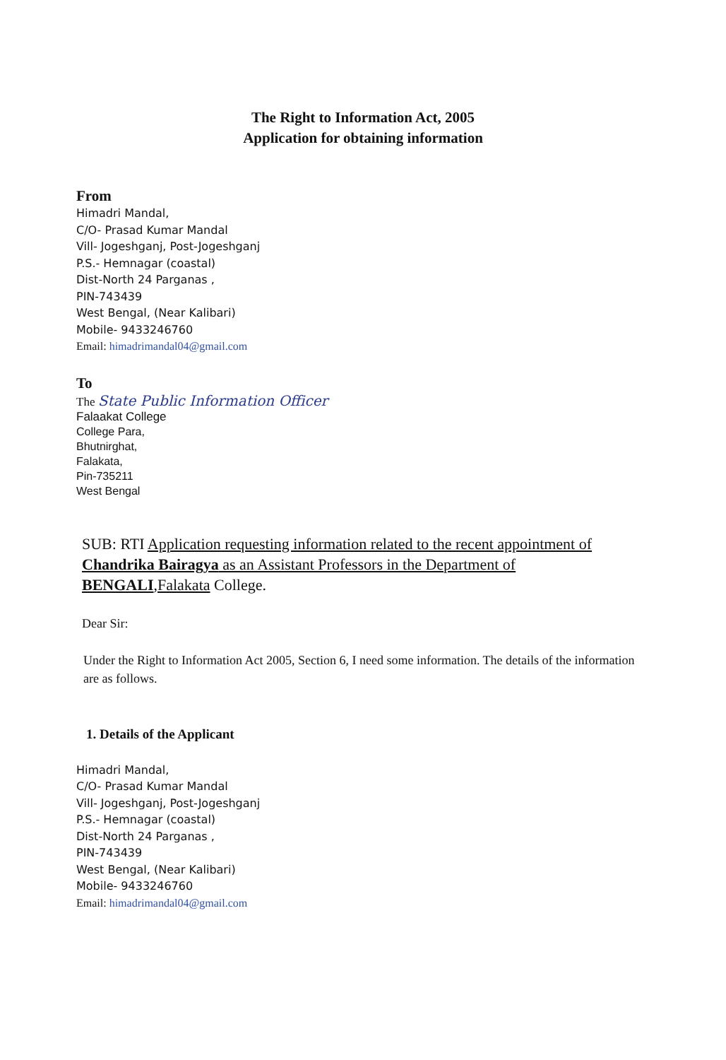The Right to Information Act, 2005
Application for obtaining information
From
Himadri Mandal,
C/O- Prasad Kumar Mandal
Vill- Jogeshganj, Post-Jogeshganj
P.S.- Hemnagar (coastal)
Dist-North 24 Parganas ,
PIN-743439
West Bengal, (Near Kalibari)
Mobile- 9433246760
Email: himadrimandal04@gmail.com
To
The State Public Information Officer
Falaakat College
College Para,
Bhutnirghat,
Falakata,
Pin-735211
West Bengal
SUB: RTI Application requesting information related to the recent appointment of Chandrika Bairagya as an Assistant Professors in the Department of BENGALI,Falakata College.
Dear Sir:
Under the Right to Information Act 2005, Section 6, I need some information. The details of the information are as follows.
1. Details of the Applicant
Himadri Mandal,
C/O- Prasad Kumar Mandal
Vill- Jogeshganj, Post-Jogeshganj
P.S.- Hemnagar (coastal)
Dist-North 24 Parganas ,
PIN-743439
West Bengal, (Near Kalibari)
Mobile- 9433246760
Email: himadrimandal04@gmail.com